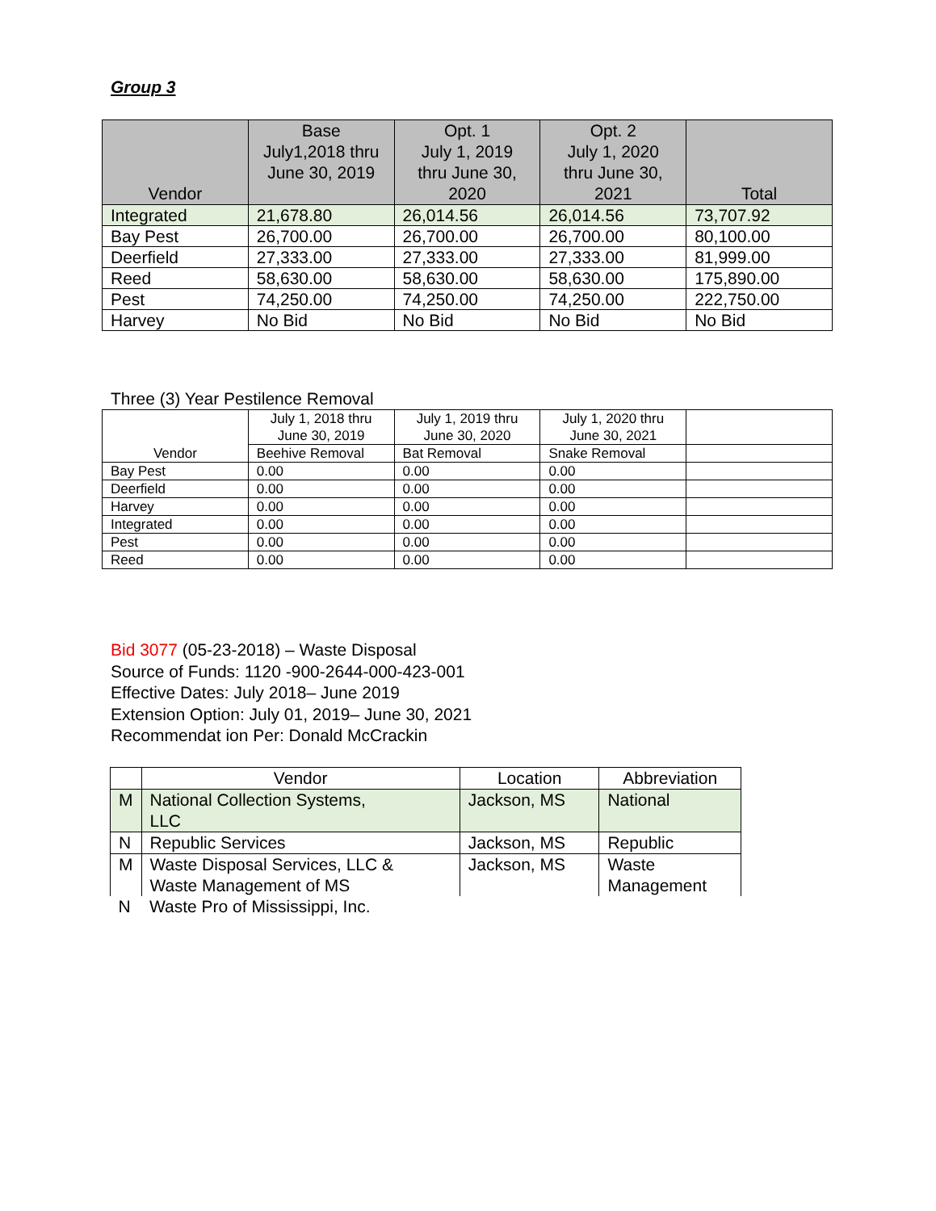Group 3
| Vendor | Base July1,2018 thru June 30, 2019 | Opt. 1 July 1, 2019 thru June 30, 2020 | Opt. 2 July 1, 2020 thru June 30, 2021 | Total |
| --- | --- | --- | --- | --- |
| Integrated | 21,678.80 | 26,014.56 | 26,014.56 | 73,707.92 |
| Bay Pest | 26,700.00 | 26,700.00 | 26,700.00 | 80,100.00 |
| Deerfield | 27,333.00 | 27,333.00 | 27,333.00 | 81,999.00 |
| Reed | 58,630.00 | 58,630.00 | 58,630.00 | 175,890.00 |
| Pest | 74,250.00 | 74,250.00 | 74,250.00 | 222,750.00 |
| Harvey | No Bid | No Bid | No Bid | No Bid |
Three (3) Year Pestilence Removal
| Vendor | July 1, 2018 thru June 30, 2019 | July 1, 2019 thru June 30, 2020 | July 1, 2020 thru June 30, 2021 | |
| | Beehive Removal | Bat Removal | Snake Removal | |
| Bay Pest | 0.00 | 0.00 | 0.00 | |
| Deerfield | 0.00 | 0.00 | 0.00 | |
| Harvey | 0.00 | 0.00 | 0.00 | |
| Integrated | 0.00 | 0.00 | 0.00 | |
| Pest | 0.00 | 0.00 | 0.00 | |
| Reed | 0.00 | 0.00 | 0.00 | |
Bid 3077 (05-23-2018) – Waste Disposal
Source of Funds: 1120 -900-2644-000-423-001
Effective Dates: July 2018– June 2019
Extension Option: July 01, 2019– June 30, 2021
Recommendat ion Per: Donald McCrackin
| | Vendor | Location | Abbreviation |
| M | National Collection Systems, LLC | Jackson, MS | National |
| N | Republic Services | Jackson, MS | Republic |
| M | Waste Disposal Services, LLC & Waste Management of MS | Jackson, MS | Waste Management |
| N | Waste Pro of Mississippi, Inc. | | |